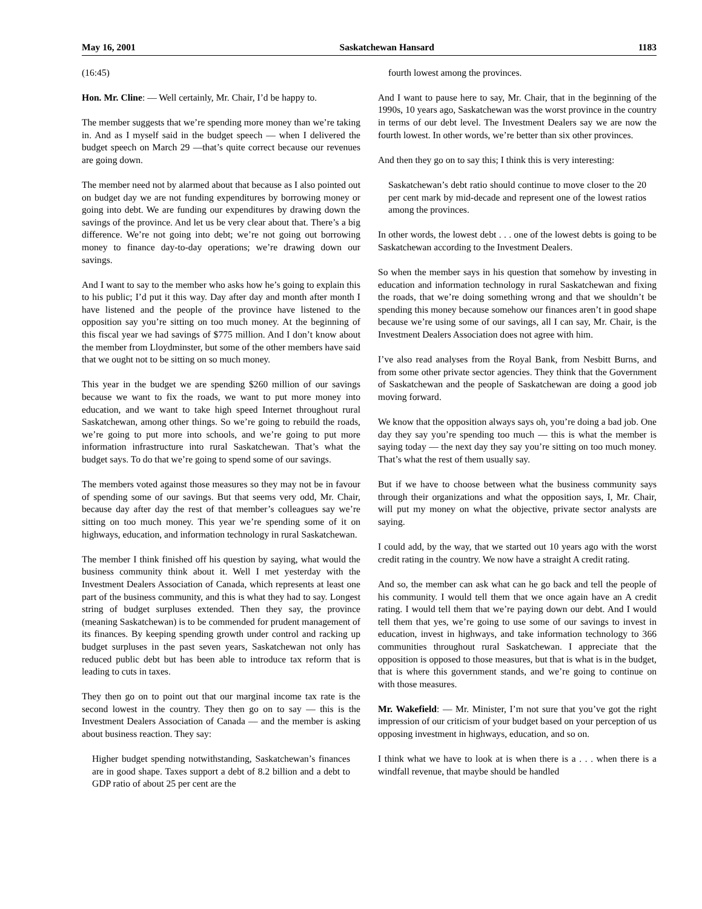May 16, 2001 Saskatchewan Hansard 1183
(16:45)
Hon. Mr. Cline: — Well certainly, Mr. Chair, I’d be happy to.
The member suggests that we’re spending more money than we’re taking in. And as I myself said in the budget speech — when I delivered the budget speech on March 29 —that’s quite correct because our revenues are going down.
The member need not by alarmed about that because as I also pointed out on budget day we are not funding expenditures by borrowing money or going into debt. We are funding our expenditures by drawing down the savings of the province. And let us be very clear about that. There’s a big difference. We’re not going into debt; we’re not going out borrowing money to finance day-to-day operations; we’re drawing down our savings.
And I want to say to the member who asks how he’s going to explain this to his public; I’d put it this way. Day after day and month after month I have listened and the people of the province have listened to the opposition say you’re sitting on too much money. At the beginning of this fiscal year we had savings of $775 million. And I don’t know about the member from Lloydminster, but some of the other members have said that we ought not to be sitting on so much money.
This year in the budget we are spending $260 million of our savings because we want to fix the roads, we want to put more money into education, and we want to take high speed Internet throughout rural Saskatchewan, among other things. So we’re going to rebuild the roads, we’re going to put more into schools, and we’re going to put more information infrastructure into rural Saskatchewan. That’s what the budget says. To do that we’re going to spend some of our savings.
The members voted against those measures so they may not be in favour of spending some of our savings. But that seems very odd, Mr. Chair, because day after day the rest of that member’s colleagues say we’re sitting on too much money. This year we’re spending some of it on highways, education, and information technology in rural Saskatchewan.
The member I think finished off his question by saying, what would the business community think about it. Well I met yesterday with the Investment Dealers Association of Canada, which represents at least one part of the business community, and this is what they had to say. Longest string of budget surpluses extended. Then they say, the province (meaning Saskatchewan) is to be commended for prudent management of its finances. By keeping spending growth under control and racking up budget surpluses in the past seven years, Saskatchewan not only has reduced public debt but has been able to introduce tax reform that is leading to cuts in taxes.
They then go on to point out that our marginal income tax rate is the second lowest in the country. They then go on to say — this is the Investment Dealers Association of Canada — and the member is asking about business reaction. They say:
Higher budget spending notwithstanding, Saskatchewan’s finances are in good shape. Taxes support a debt of 8.2 billion and a debt to GDP ratio of about 25 per cent are the
fourth lowest among the provinces.
And I want to pause here to say, Mr. Chair, that in the beginning of the 1990s, 10 years ago, Saskatchewan was the worst province in the country in terms of our debt level. The Investment Dealers say we are now the fourth lowest. In other words, we’re better than six other provinces.
And then they go on to say this; I think this is very interesting:
Saskatchewan’s debt ratio should continue to move closer to the 20 per cent mark by mid-decade and represent one of the lowest ratios among the provinces.
In other words, the lowest debt . . . one of the lowest debts is going to be Saskatchewan according to the Investment Dealers.
So when the member says in his question that somehow by investing in education and information technology in rural Saskatchewan and fixing the roads, that we’re doing something wrong and that we shouldn’t be spending this money because somehow our finances aren’t in good shape because we’re using some of our savings, all I can say, Mr. Chair, is the Investment Dealers Association does not agree with him.
I’ve also read analyses from the Royal Bank, from Nesbitt Burns, and from some other private sector agencies. They think that the Government of Saskatchewan and the people of Saskatchewan are doing a good job moving forward.
We know that the opposition always says oh, you’re doing a bad job. One day they say you’re spending too much — this is what the member is saying today — the next day they say you’re sitting on too much money. That’s what the rest of them usually say.
But if we have to choose between what the business community says through their organizations and what the opposition says, I, Mr. Chair, will put my money on what the objective, private sector analysts are saying.
I could add, by the way, that we started out 10 years ago with the worst credit rating in the country. We now have a straight A credit rating.
And so, the member can ask what can he go back and tell the people of his community. I would tell them that we once again have an A credit rating. I would tell them that we’re paying down our debt. And I would tell them that yes, we’re going to use some of our savings to invest in education, invest in highways, and take information technology to 366 communities throughout rural Saskatchewan. I appreciate that the opposition is opposed to those measures, but that is what is in the budget, that is where this government stands, and we’re going to continue on with those measures.
Mr. Wakefield: — Mr. Minister, I’m not sure that you’ve got the right impression of our criticism of your budget based on your perception of us opposing investment in highways, education, and so on.
I think what we have to look at is when there is a . . . when there is a windfall revenue, that maybe should be handled